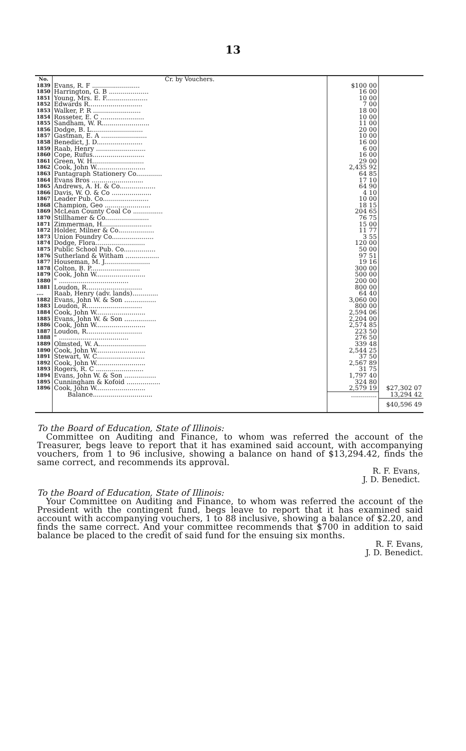13
| No. | Cr. by Vouchers. | | |
| --- | --- | --- | --- |
| 1839 | Evans, R. F ........................ | $100 00 | |
| 1850 | Harrington, G. B .................... | 16 00 | |
| 1851 | Young, Mrs. E. F..................... | 10 00 | |
| 1852 | Edwards R........................... | 7 00 | |
| 1853 | Walker, P. R ........................ | 18 00 | |
| 1854 | Rosseter, E. C ...................... | 10 00 | |
| 1855 | Sandham, W. R........................ | 11 00 | |
| 1856 | Dodge, B. L.......................... | 20 00 | |
| 1857 | Gastman, E. A ....................... | 10 00 | |
| 1858 | Benedict, J. D....................... | 16 00 | |
| 1859 | Raab, Henry ......................... | 6 00 | |
| 1860 | Cope, Rufus.......................... | 16 00 | |
| 1861 | Green, W. H.......................... | 29 00 | |
| 1862 | Cook, John W......................... | 2,435 92 | |
| 1863 | Pantagraph Stationery Co............. | 64 85 | |
| 1864 | Evans Bros .......................... | 17 10 | |
| 1865 | Andrews, A. H. & Co.................. | 64 90 | |
| 1866 | Davis, W. O. & Co .................... | 4 10 | |
| 1867 | Leader Pub. Co....................... | 10 00 | |
| 1868 | Champion, Geo ....................... | 18 15 | |
| 1869 | McLean County Coal Co ............... | 204 65 | |
| 1870 | Stillhamer & Co...................... | 76 75 | |
| 1871 | Zimmerman, H......................... | 15 00 | |
| 1872 | Holder, Milner & Co.................. | 11 77 | |
| 1873 | Union Foundry Co..................... | 3 55 | |
| 1874 | Dodge, Flora......................... | 120 00 | |
| 1875 | Public School Pub. Co................ | 50 00 | |
| 1876 | Sutherland & Witham ................. | 97 51 | |
| 1877 | Houseman, M. J....................... | 19 16 | |
| 1878 | Colton, B. P......................... | 300 00 | |
| 1879 | Cook, John W......................... | 500 00 | |
| 1880 | " ................................... | 200 00 | |
| 1881 | Loudon, R............................ | 800 00 | |
| .... | Raab, Henry (adv. lands)............. | 64 40 | |
| 1882 | Evans, John W. & Son ................ | 3,060 00 | |
| 1883 | Loudon, R............................ | 800 00 | |
| 1884 | Cook, John W......................... | 2,594 06 | |
| 1885 | Evans, John W. & Son ................ | 2,204 00 | |
| 1886 | Cook, John W......................... | 2,574 85 | |
| 1887 | Loudon, R............................ | 223 50 | |
| 1888 | " ................................... | 276 50 | |
| 1889 | Olmsted, W. A........................ | 339 48 | |
| 1890 | Cook, John W......................... | 2,544 25 | |
| 1891 | Stewart, W. C........................ | 37 50 | |
| 1892 | Cook, John W......................... | 2,567 89 | |
| 1893 | Rogers, R. C ........................ | 31 75 | |
| 1894 | Evans, John W. & Son ................ | 1,797 40 | |
| 1895 | Cunningham & Kofoid ................. | 324 80 | |
| 1896 | Cook, John W......................... | 2,579 19 | $27,302 07 |
| | Balance.............................. | ............. | 13,294 42 |
| | | | $40,596 49 |
To the Board of Education, State of Illinois:
Committee on Auditing and Finance, to whom was referred the account of the Treasurer, begs leave to report that it has examined said account, with accompanying vouchers, from 1 to 96 inclusive, showing a balance on hand of $13,294.42, finds the same correct, and recommends its approval.
R. F. Evans,
J. D. Benedict.
To the Board of Education, State of Illinois:
Your Committee on Auditing and Finance, to whom was referred the account of the President with the contingent fund, begs leave to report that it has examined said account with accompanying vouchers, 1 to 88 inclusive, showing a balance of $2.20, and finds the same correct. And your committee recommends that $700 in addition to said balance be placed to the credit of said fund for the ensuing six months.
R. F. Evans,
J. D. Benedict.